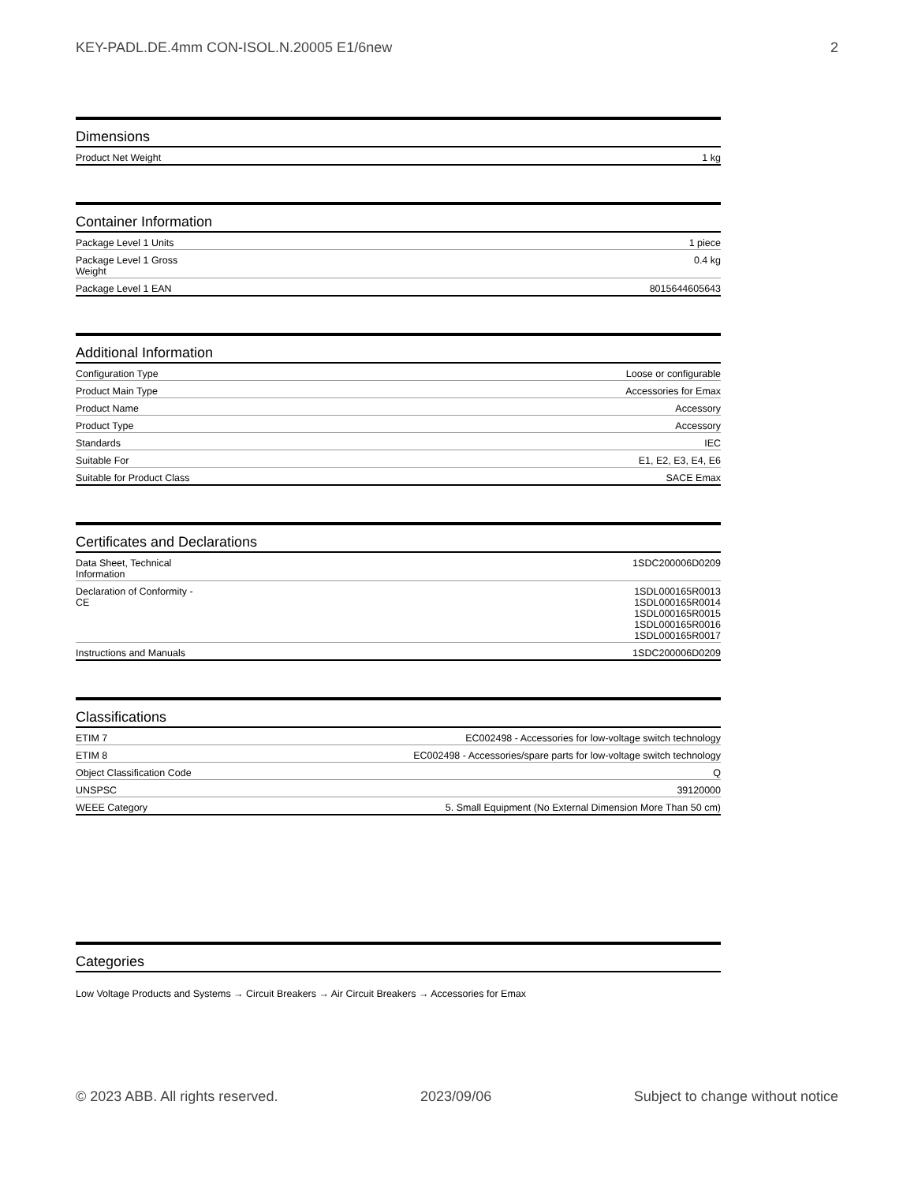KEY-PADL.DE.4mm CON-ISOL.N.20005 E1/6new 2
Dimensions
| Product Net Weight | 1 kg |
Container Information
| Package Level 1 Units | 1 piece |
| Package Level 1 Gross Weight | 0.4 kg |
| Package Level 1 EAN | 8015644605643 |
Additional Information
| Configuration Type | Loose or configurable |
| Product Main Type | Accessories for Emax |
| Product Name | Accessory |
| Product Type | Accessory |
| Standards | IEC |
| Suitable For | E1, E2, E3, E4, E6 |
| Suitable for Product Class | SACE Emax |
Certificates and Declarations
| Data Sheet, Technical Information | 1SDC200006D0209 |
| Declaration of Conformity - CE | 1SDL000165R0013 1SDL000165R0014 1SDL000165R0015 1SDL000165R0016 1SDL000165R0017 |
| Instructions and Manuals | 1SDC200006D0209 |
Classifications
| ETIM 7 | EC002498 - Accessories for low-voltage switch technology |
| ETIM 8 | EC002498 - Accessories/spare parts for low-voltage switch technology |
| Object Classification Code | Q |
| UNSPSC | 39120000 |
| WEEE Category | 5. Small Equipment (No External Dimension More Than 50 cm) |
Categories
Low Voltage Products and Systems → Circuit Breakers → Air Circuit Breakers → Accessories for Emax
© 2023 ABB. All rights reserved. 2023/09/06 Subject to change without notice